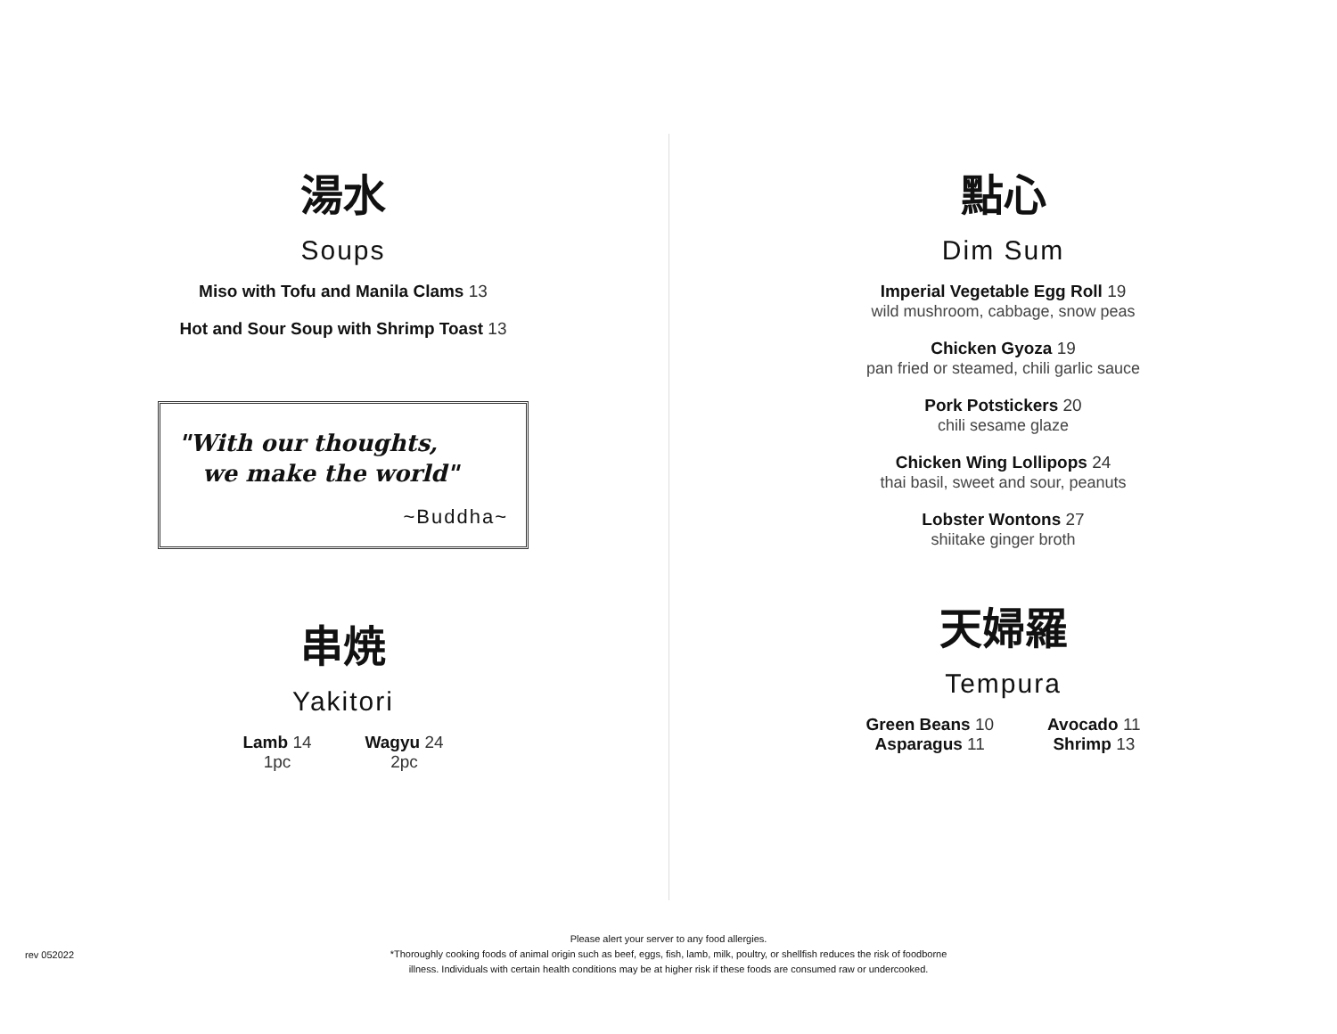湯水
Soups
Miso with Tofu and Manila Clams 13
Hot and Sour Soup with Shrimp Toast 13
"With our thoughts,
we make the world"
~Buddha~
串焼
Yakitori
Lamb 14
1pc
Wagyu 24
2pc
點心
Dim Sum
Imperial Vegetable Egg Roll 19
wild mushroom, cabbage, snow peas
Chicken Gyoza 19
pan fried or steamed, chili garlic sauce
Pork Potstickers 20
chili sesame glaze
Chicken Wing Lollipops 24
thai basil, sweet and sour, peanuts
Lobster Wontons 27
shiitake ginger broth
天婦羅
Tempura
Green Beans 10
Asparagus 11
Avocado 11
Shrimp 13
Please alert your server to any food allergies.
*Thoroughly cooking foods of animal origin such as beef, eggs, fish, lamb, milk, poultry, or shellfish reduces the risk of foodborne
illness. Individuals with certain health conditions may be at higher risk if these foods are consumed raw or undercooked.
rev 052022